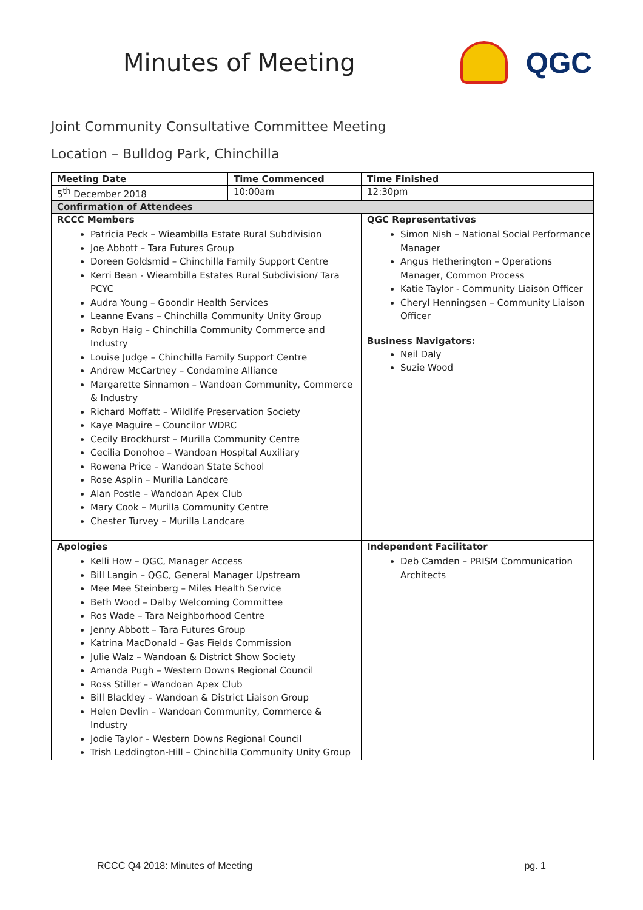Minutes of Meeting
QGC
Joint Community Consultative Committee Meeting
Location – Bulldog Park, Chinchilla
| Meeting Date | Time Commenced | | Time Finished |
| --- | --- | --- | --- |
| 5<sup>th</sup> December 2018 | 10:00am | | 12:30pm |
| Confirmation of Attendees | | | |
| RCCC Members | | QGC Representatives | |
| Patricia Peck – Wieambilla Estate Rural Subdivision Joe Abbott – Tara Futures Group Doreen Goldsmid – Chinchilla Family Support Centre Kerri Bean - Wieambilla Estates Rural Subdivision/ Tara PCYC Audra Young – Goondir Health Services Leanne Evans – Chinchilla Community Unity Group Robyn Haig – Chinchilla Community Commerce and Industry Louise Judge – Chinchilla Family Support Centre Andrew McCartney – Condamine Alliance Margarette Sinnamon – Wandoan Community, Commerce & Industry Richard Moffatt – Wildlife Preservation Society Kaye Maguire – Councilor WDRC Cecily Brockhurst – Murilla Community Centre Cecilia Donohoe – Wandoan Hospital Auxiliary Rowena Price – Wandoan State School Rose Asplin – Murilla Landcare Alan Postle – Wandoan Apex Club Mary Cook – Murilla Community Centre Chester Turvey – Murilla Landcare | | Simon Nish – National Social Performance Manager Angus Hetherington – Operations Manager, Common Process Katie Taylor - Community Liaison Officer Cheryl Henningsen – Community Liaison Officer Business Navigators: Neil Daly Suzie Wood | |
| Apologies | | Independent Facilitator | |
| Kelli How – QGC, Manager Access Bill Langin – QGC, General Manager Upstream Mee Mee Steinberg – Miles Health Service Beth Wood – Dalby Welcoming Committee Ros Wade – Tara Neighborhood Centre Jenny Abbott – Tara Futures Group Katrina MacDonald – Gas Fields Commission Julie Walz – Wandoan & District Show Society Amanda Pugh – Western Downs Regional Council Ross Stiller – Wandoan Apex Club Bill Blackley – Wandoan & District Liaison Group Helen Devlin – Wandoan Community, Commerce & Industry Jodie Taylor – Western Downs Regional Council Trish Leddington-Hill – Chinchilla Community Unity Group | | Deb Camden – PRISM Communication Architects | |
RCCC Q4 2018: Minutes of Meeting pg. 1